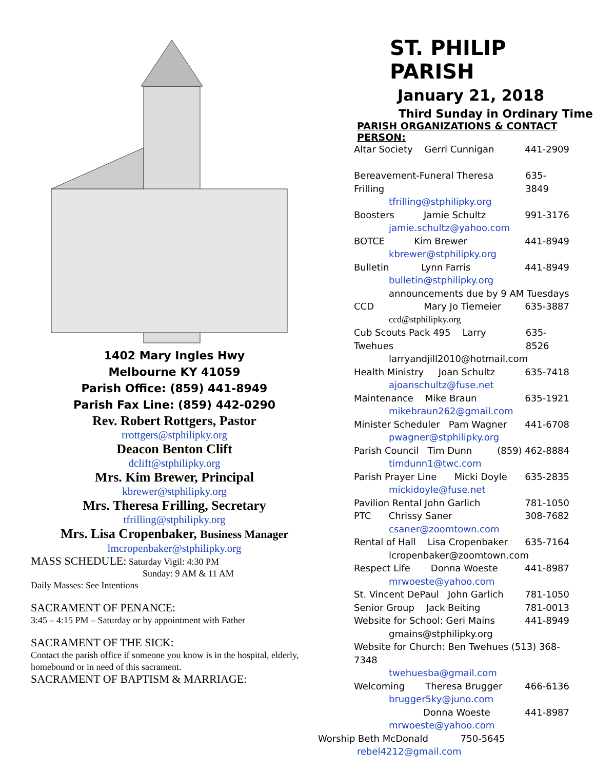1402 Mary Ingles Hwy
Melbourne KY 41059
Parish Office: (859) 441-8949
Parish Fax Line: (859) 442-0290
Rev. Robert Rottgers, Pastor
rrottgers@stphilipky.org
Deacon Benton Clift
dclift@stphilipky.org
Mrs. Kim Brewer, Principal
kbrewer@stphilipky.org
Mrs. Theresa Frilling, Secretary
tfrilling@stphilipky.org
Mrs. Lisa Cropenbaker, Business Manager
lmcropenbaker@stphilipky.org
MASS SCHEDULE: Saturday Vigil: 4:30 PM
Sunday: 9 AM & 11 AM
Daily Masses: See Intentions
SACRAMENT OF PENANCE:
3:45 – 4:15 PM – Saturday or by appointment with Father
SACRAMENT OF THE SICK:
Contact the parish office if someone you know is in the hospital, elderly, homebound or in need of this sacrament.
SACRAMENT OF BAPTISM & MARRIAGE:
ST. PHILIP PARISH
January 21, 2018
Third Sunday in Ordinary Time
PARISH ORGANIZATIONS & CONTACT PERSON:
Altar Society Gerri Cunnigan 441-2909
Bereavement-Funeral Theresa Frilling 635-3849
tfrilling@stphilipky.org
Boosters Jamie Schultz 991-3176
jamie.schultz@yahoo.com
BOTCE Kim Brewer 441-8949
kbrewer@stphilipky.org
Bulletin Lynn Farris 441-8949
bulletin@stphilipky.org
announcements due by 9 AM Tuesdays
CCD Mary Jo Tiemeier 635-3887
ccd@stphilipky.org
Cub Scouts Pack 495 Larry Twehues 635-8526
larryandjill2010@hotmail.com
Health Ministry Joan Schultz 635-7418
ajoanschultz@fuse.net
Maintenance Mike Braun 635-1921
mikebraun262@gmail.com
Minister Scheduler Pam Wagner 441-6708
pwagner@stphilipky.org
Parish Council Tim Dunn (859) 462-8884
timdunn1@twc.com
Parish Prayer Line Micki Doyle 635-2835
mickidoyle@fuse.net
Pavilion Rental John Garlich 781-1050
PTC Chrissy Saner 308-7682
csaner@zoomtown.com
Rental of Hall Lisa Cropenbaker 635-7164
lcropenbaker@zoomtown.com
Respect Life Donna Woeste 441-8987
mrwoeste@yahoo.com
St. Vincent DePaul John Garlich 781-1050
Senior Group Jack Beiting 781-0013
Website for School: Geri Mains 441-8949
gmains@stphilipky.org
Website for Church: Ben Twehues (513) 368-7348
twehuesba@gmail.com
Welcoming Theresa Brugger 466-6136
brugger5ky@juno.com
Donna Woeste 441-8987
mrwoeste@yahoo.com
Worship Beth McDonald 750-5645
rebel4212@gmail.com